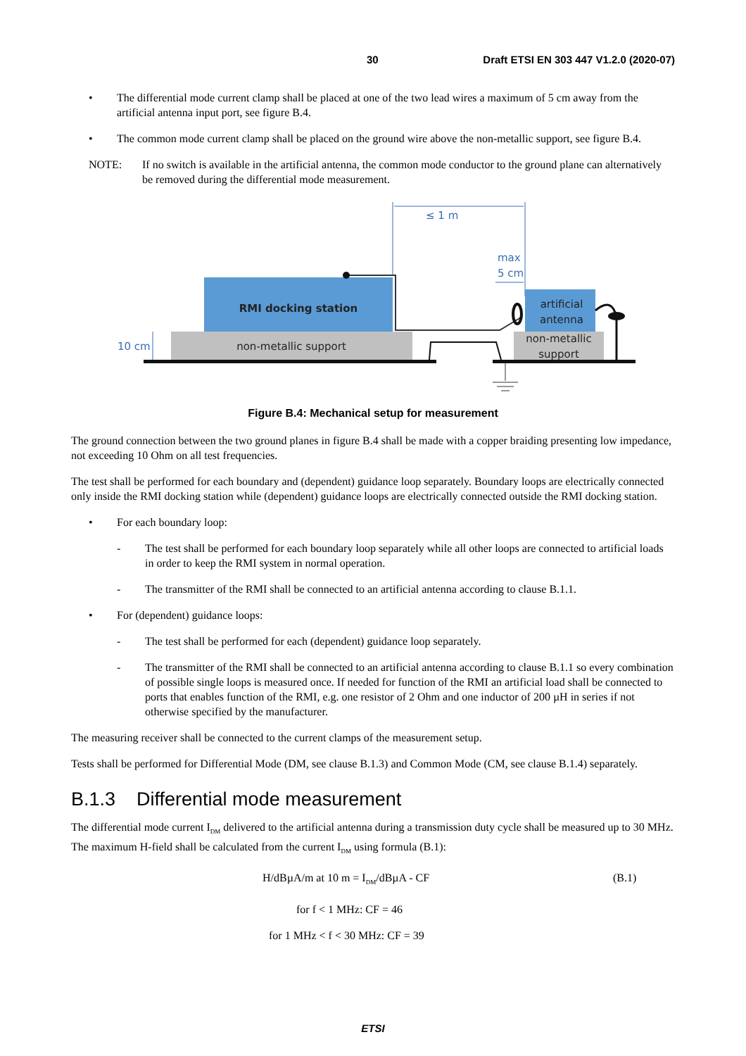30 Draft ETSI EN 303 447 V1.2.0 (2020-07)
• The differential mode current clamp shall be placed at one of the two lead wires a maximum of 5 cm away from the artificial antenna input port, see figure B.4.
• The common mode current clamp shall be placed on the ground wire above the non-metallic support, see figure B.4.
NOTE: If no switch is available in the artificial antenna, the common mode conductor to the ground plane can alternatively be removed during the differential mode measurement.
≤ 1 m
max
5 cm
RMI docking station
artificial
antenna
non-metallic support
non-metallic
support
10 cm
Figure B.4: Mechanical setup for measurement
The ground connection between the two ground planes in figure B.4 shall be made with a copper braiding presenting low impedance, not exceeding 10 Ohm on all test frequencies.
The test shall be performed for each boundary and (dependent) guidance loop separately. Boundary loops are electrically connected only inside the RMI docking station while (dependent) guidance loops are electrically connected outside the RMI docking station.
• For each boundary loop:
- The test shall be performed for each boundary loop separately while all other loops are connected to artificial loads in order to keep the RMI system in normal operation.
- The transmitter of the RMI shall be connected to an artificial antenna according to clause B.1.1.
• For (dependent) guidance loops:
- The test shall be performed for each (dependent) guidance loop separately.
- The transmitter of the RMI shall be connected to an artificial antenna according to clause B.1.1 so every combination of possible single loops is measured once. If needed for function of the RMI an artificial load shall be connected to ports that enables function of the RMI, e.g. one resistor of 2 Ohm and one inductor of 200 µH in series if not otherwise specified by the manufacturer.
The measuring receiver shall be connected to the current clamps of the measurement setup.
Tests shall be performed for Differential Mode (DM, see clause B.1.3) and Common Mode (CM, see clause B.1.4) separately.
B.1.3 Differential mode measurement
The differential mode current I<sub>DM</sub> delivered to the artificial antenna during a transmission duty cycle shall be measured up to 30 MHz. The maximum H-field shall be calculated from the current I<sub>DM</sub> using formula (B.1):
H/dBµA/m at 10 m = I<sub>DM</sub>/dBµA - CF (B.1)
for f < 1 MHz: CF = 46
for 1 MHz < f < 30 MHz: CF = 39
ETSI